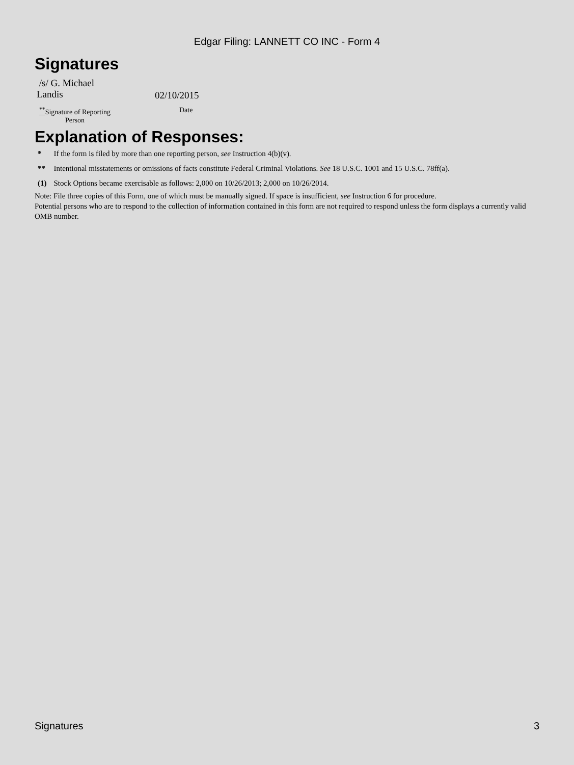Edgar Filing: LANNETT CO INC - Form 4
Signatures
/s/ G. Michael
Landis
02/10/2015
<sup>**</sup> Signature of Reporting Person
Date
Explanation of Responses:
| * | If the form is filed by more than one reporting person, see Instruction 4(b)(v). |
| ** | Intentional misstatements or omissions of facts constitute Federal Criminal Violations. See 18 U.S.C. 1001 and 15 U.S.C. 78ff(a). |
| (1) | Stock Options became exercisable as follows: 2,000 on 10/26/2013; 2,000 on 10/26/2014. |
Note: File three copies of this Form, one of which must be manually signed. If space is insufficient, see Instruction 6 for procedure.
Potential persons who are to respond to the collection of information contained in this form are not required to respond unless the form displays a currently valid OMB number.
Signatures 3